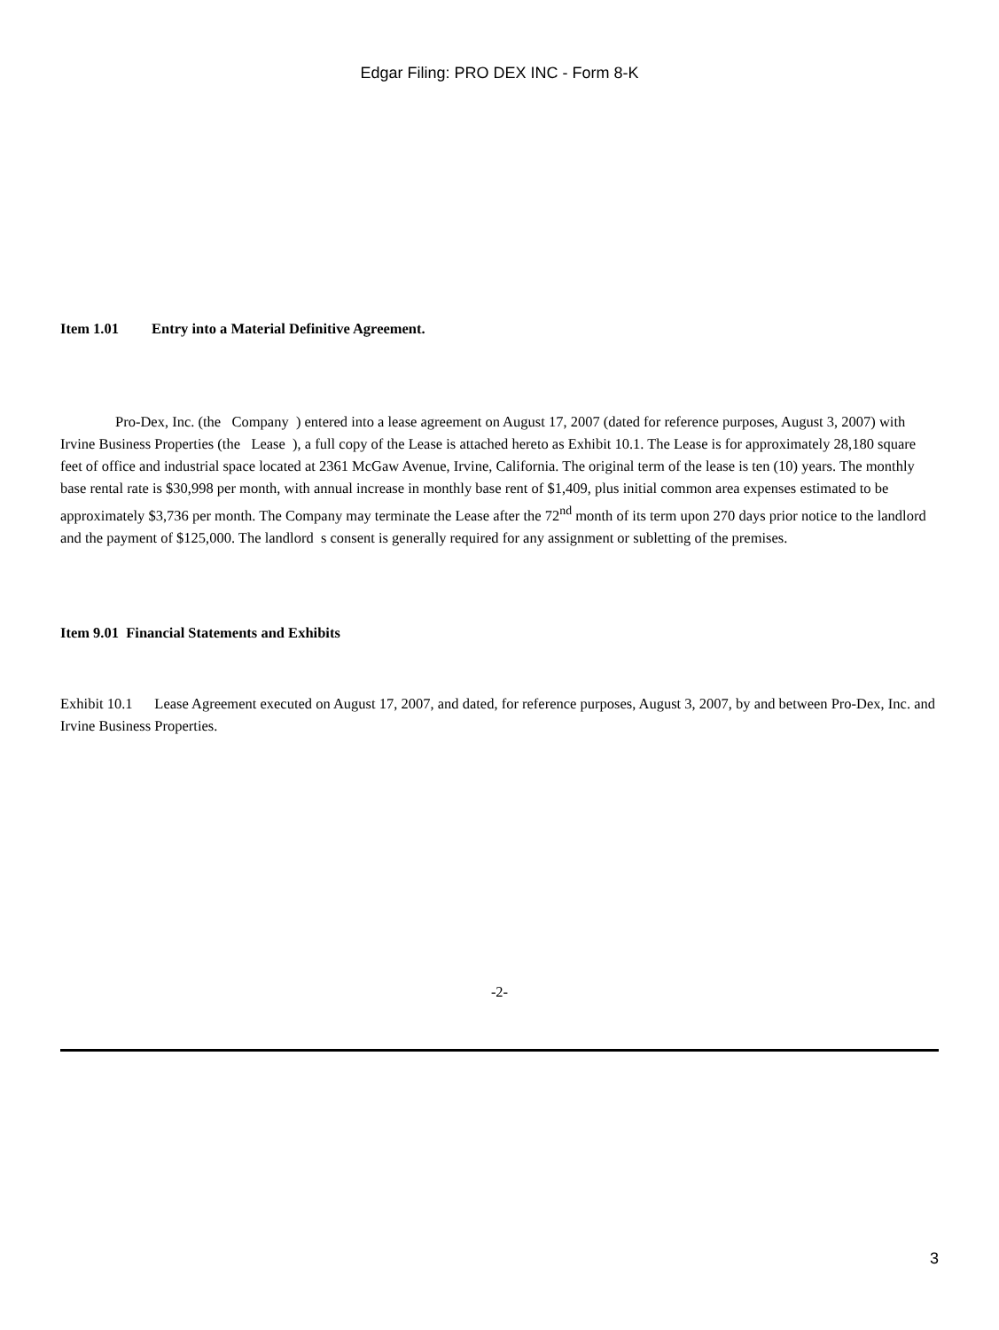Edgar Filing: PRO DEX INC - Form 8-K
Item 1.01 Entry into a Material Definitive Agreement.
Pro-Dex, Inc. (the Company ) entered into a lease agreement on August 17, 2007 (dated for reference purposes, August 3, 2007) with Irvine Business Properties (the Lease ), a full copy of the Lease is attached hereto as Exhibit 10.1. The Lease is for approximately 28,180 square feet of office and industrial space located at 2361 McGaw Avenue, Irvine, California. The original term of the lease is ten (10) years. The monthly base rental rate is $30,998 per month, with annual increase in monthly base rent of $1,409, plus initial common area expenses estimated to be approximately $3,736 per month. The Company may terminate the Lease after the 72<sup>nd</sup> month of its term upon 270 days prior notice to the landlord and the payment of $125,000. The landlord s consent is generally required for any assignment or subletting of the premises.
Item 9.01 Financial Statements and Exhibits
Exhibit 10.1 Lease Agreement executed on August 17, 2007, and dated, for reference purposes, August 3, 2007, by and between Pro-Dex, Inc. and Irvine Business Properties.
-2-
3